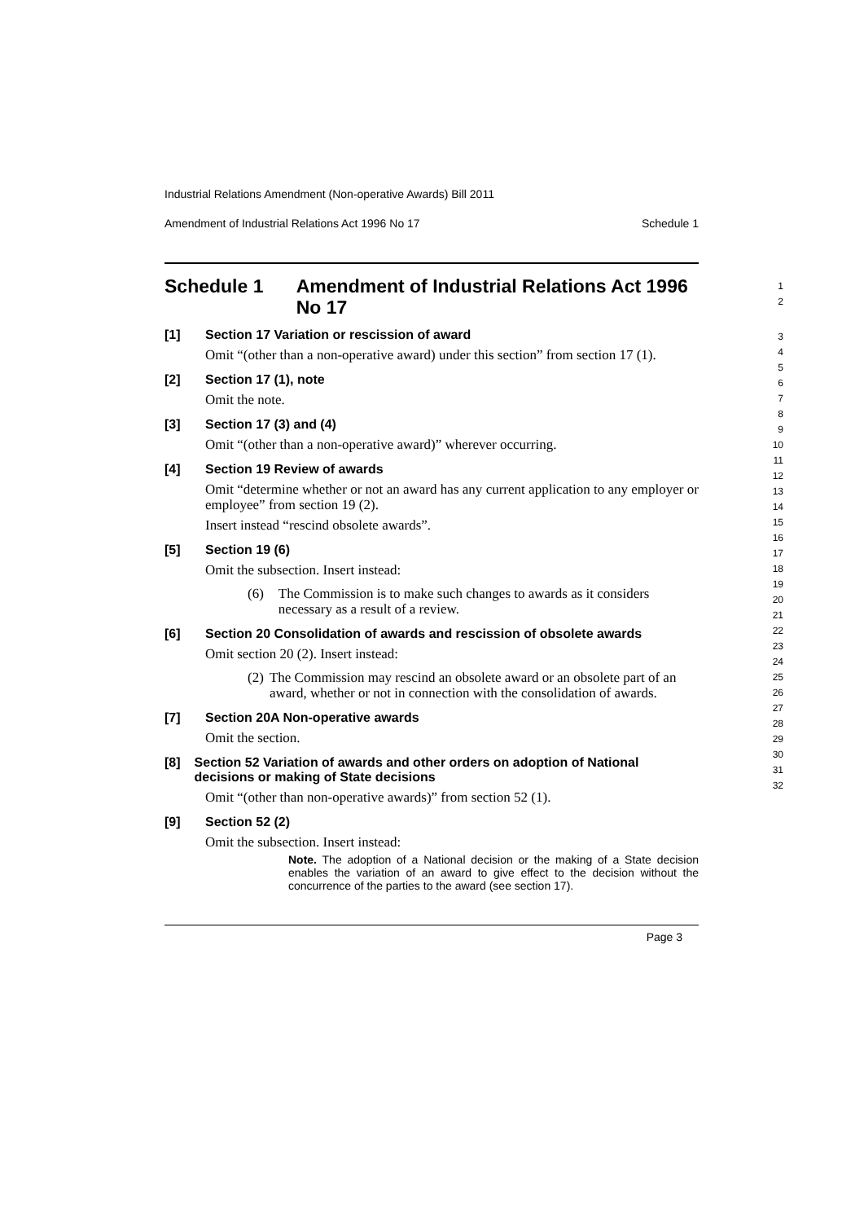Industrial Relations Amendment (Non-operative Awards) Bill 2011
Amendment of Industrial Relations Act 1996 No 17 Schedule 1
Schedule 1 Amendment of Industrial Relations Act 1996 No 17
1
2
[1] Section 17 Variation or rescission of award
Omit “(other than a non-operative award) under this section” from section 17 (1).
[2] Section 17 (1), note
Omit the note.
[3] Section 17 (3) and (4)
Omit “(other than a non-operative award)” wherever occurring.
[4] Section 19 Review of awards
Omit “determine whether or not an award has any current application to any employer or employee” from section 19 (2).
Insert instead “rescind obsolete awards”.
[5] Section 19 (6)
Omit the subsection. Insert instead:
(6) The Commission is to make such changes to awards as it considers necessary as a result of a review.
[6] Section 20 Consolidation of awards and rescission of obsolete awards
Omit section 20 (2). Insert instead:
(2) The Commission may rescind an obsolete award or an obsolete part of an award, whether or not in connection with the consolidation of awards.
[7] Section 20A Non-operative awards
Omit the section.
[8] Section 52 Variation of awards and other orders on adoption of National decisions or making of State decisions
Omit “(other than non-operative awards)” from section 52 (1).
[9] Section 52 (2)
Omit the subsection. Insert instead:
Note. The adoption of a National decision or the making of a State decision enables the variation of an award to give effect to the decision without the concurrence of the parties to the award (see section 17).
3
4
5
6
7
8
9
10
11
12
13
14
15
16
17
18
19
20
21
22
23
24
25
26
27
28
29
30
31
32
Page 3